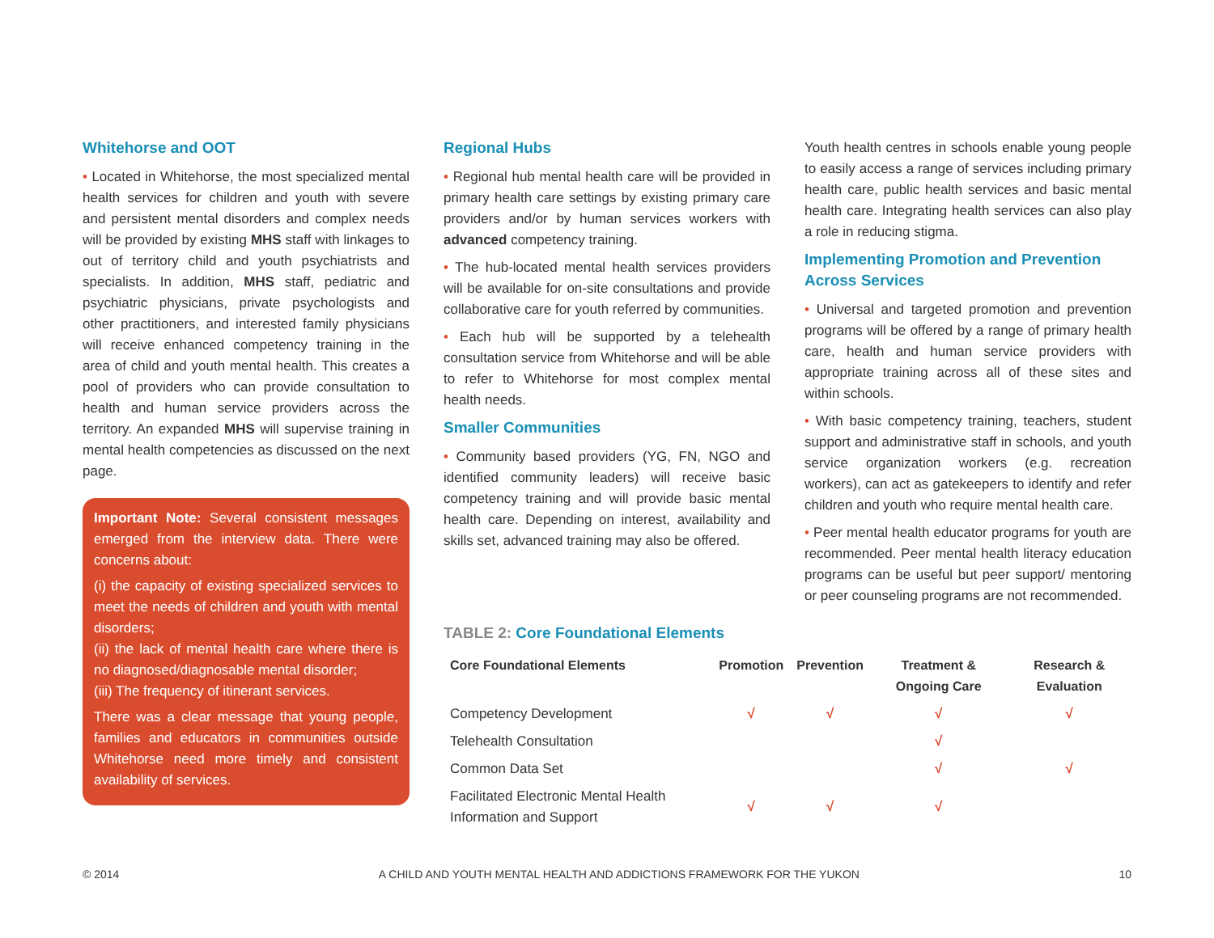Whitehorse and OOT
• Located in Whitehorse, the most specialized mental health services for children and youth with severe and persistent mental disorders and complex needs will be provided by existing MHS staff with linkages to out of territory child and youth psychiatrists and specialists. In addition, MHS staff, pediatric and psychiatric physicians, private psychologists and other practitioners, and interested family physicians will receive enhanced competency training in the area of child and youth mental health. This creates a pool of providers who can provide consultation to health and human service providers across the territory. An expanded MHS will supervise training in mental health competencies as discussed on the next page.
Important Note: Several consistent messages emerged from the interview data. There were concerns about:
(i) the capacity of existing specialized services to meet the needs of children and youth with mental disorders;
(ii) the lack of mental health care where there is no diagnosed/diagnosable mental disorder;
(iii) The frequency of itinerant services.
There was a clear message that young people, families and educators in communities outside Whitehorse need more timely and consistent availability of services.
Regional Hubs
• Regional hub mental health care will be provided in primary health care settings by existing primary care providers and/or by human services workers with advanced competency training.
• The hub-located mental health services providers will be available for on-site consultations and provide collaborative care for youth referred by communities.
• Each hub will be supported by a telehealth consultation service from Whitehorse and will be able to refer to Whitehorse for most complex mental health needs.
Smaller Communities
• Community based providers (YG, FN, NGO and identified community leaders) will receive basic competency training and will provide basic mental health care. Depending on interest, availability and skills set, advanced training may also be offered.
Youth health centres in schools enable young people to easily access a range of services including primary health care, public health services and basic mental health care. Integrating health services can also play a role in reducing stigma.
Implementing Promotion and Prevention Across Services
• Universal and targeted promotion and prevention programs will be offered by a range of primary health care, health and human service providers with appropriate training across all of these sites and within schools.
• With basic competency training, teachers, student support and administrative staff in schools, and youth service organization workers (e.g. recreation workers), can act as gatekeepers to identify and refer children and youth who require mental health care.
• Peer mental health educator programs for youth are recommended. Peer mental health literacy education programs can be useful but peer support/ mentoring or peer counseling programs are not recommended.
TABLE 2: Core Foundational Elements
| Core Foundational Elements | Promotion | Prevention | Treatment & Ongoing Care | Research & Evaluation |
| --- | --- | --- | --- | --- |
| Competency Development | √ | √ | √ | √ |
| Telehealth Consultation | | | √ | |
| Common Data Set | | | √ | √ |
| Facilitated Electronic Mental Health Information and Support | √ | √ | √ | |
© 2014 A CHILD AND YOUTH MENTAL HEALTH AND ADDICTIONS FRAMEWORK FOR THE YUKON 10